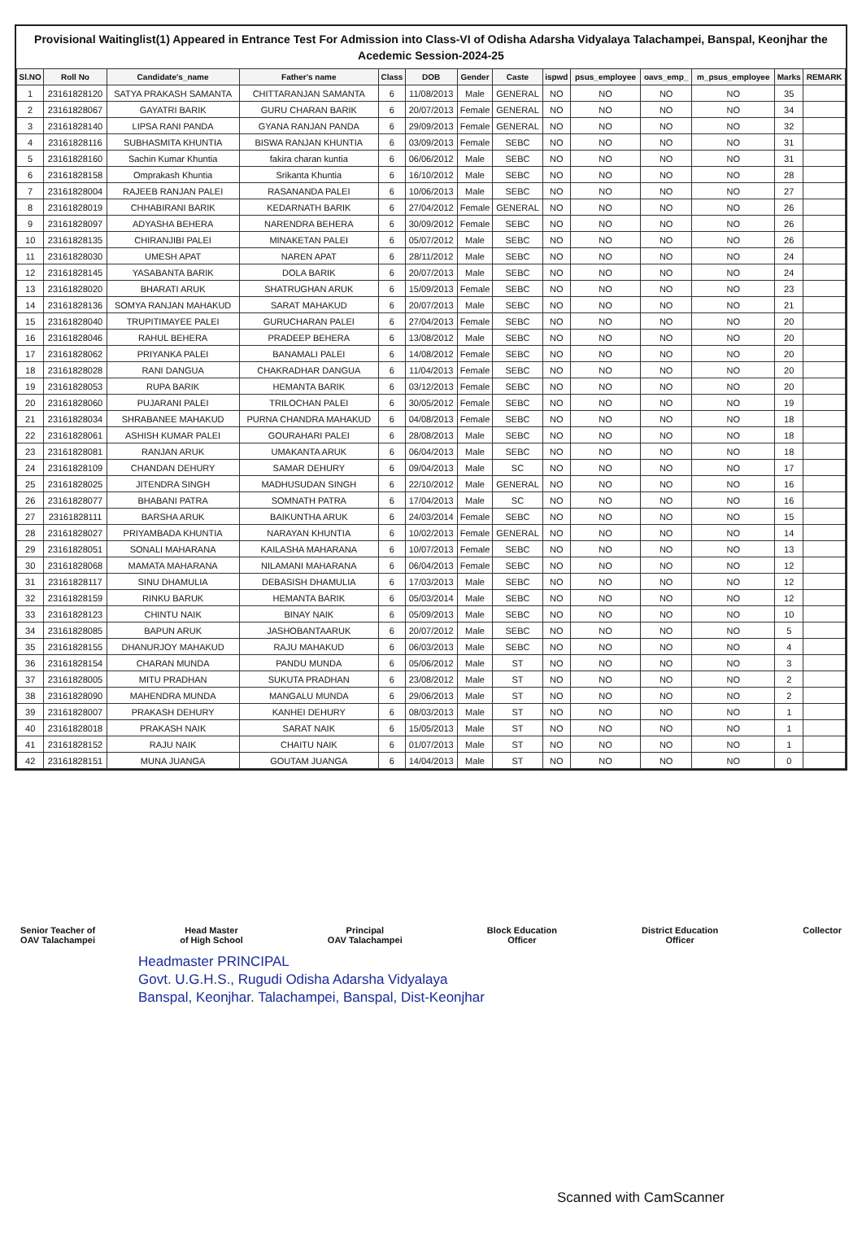Provisional Waitinglist(1) Appeared in Entrance Test For Admission into Class-VI of Odisha Adarsha Vidyalaya Talachampei, Banspal, Keonjhar the Acedemic Session-2024-25
| Sl.NO | Roll No | Candidate's_name | Father's name | Class | DOB | Gender | Caste | ispwd | psus_employee | oavs_emp_ | m_psus_employee | Marks | REMARK |
| --- | --- | --- | --- | --- | --- | --- | --- | --- | --- | --- | --- | --- | --- |
| 1 | 23161828120 | SATYA PRAKASH SAMANTA | CHITTARANJAN SAMANTA | 6 | 11/08/2013 | Male | GENERAL | NO | NO | NO | NO | 35 | |
| 2 | 23161828067 | GAYATRI BARIK | GURU CHARAN BARIK | 6 | 20/07/2013 | Female | GENERAL | NO | NO | NO | NO | 34 | |
| 3 | 23161828140 | LIPSA RANI PANDA | GYANA RANJAN PANDA | 6 | 29/09/2013 | Female | GENERAL | NO | NO | NO | NO | 32 | |
| 4 | 23161828116 | SUBHASMITA KHUNTIA | BISWA RANJAN KHUNTIA | 6 | 03/09/2013 | Female | SEBC | NO | NO | NO | NO | 31 | |
| 5 | 23161828160 | Sachin Kumar Khuntia | fakira charan kuntia | 6 | 06/06/2012 | Male | SEBC | NO | NO | NO | NO | 31 | |
| 6 | 23161828158 | Omprakash Khuntia | Srikanta Khuntia | 6 | 16/10/2012 | Male | SEBC | NO | NO | NO | NO | 28 | |
| 7 | 23161828004 | RAJEEB RANJAN PALEI | RASANANDA PALEI | 6 | 10/06/2013 | Male | SEBC | NO | NO | NO | NO | 27 | |
| 8 | 23161828019 | CHHABIRANI BARIK | KEDARNATH BARIK | 6 | 27/04/2012 | Female | GENERAL | NO | NO | NO | NO | 26 | |
| 9 | 23161828097 | ADYASHA BEHERA | NARENDRA BEHERA | 6 | 30/09/2012 | Female | SEBC | NO | NO | NO | NO | 26 | |
| 10 | 23161828135 | CHIRANJIBI PALEI | MINAKETAN PALEI | 6 | 05/07/2012 | Male | SEBC | NO | NO | NO | NO | 26 | |
| 11 | 23161828030 | UMESH APAT | NAREN APAT | 6 | 28/11/2012 | Male | SEBC | NO | NO | NO | NO | 24 | |
| 12 | 23161828145 | YASABANTA BARIK | DOLA BARIK | 6 | 20/07/2013 | Male | SEBC | NO | NO | NO | NO | 24 | |
| 13 | 23161828020 | BHARATI ARUK | SHATRUGHAN ARUK | 6 | 15/09/2013 | Female | SEBC | NO | NO | NO | NO | 23 | |
| 14 | 23161828136 | SOMYA RANJAN MAHAKUD | SARAT MAHAKUD | 6 | 20/07/2013 | Male | SEBC | NO | NO | NO | NO | 21 | |
| 15 | 23161828040 | TRUPITIMAYEE PALEI | GURUCHARAN PALEI | 6 | 27/04/2013 | Female | SEBC | NO | NO | NO | NO | 20 | |
| 16 | 23161828046 | RAHUL BEHERA | PRADEEP BEHERA | 6 | 13/08/2012 | Male | SEBC | NO | NO | NO | NO | 20 | |
| 17 | 23161828062 | PRIYANKA PALEI | BANAMALI PALEI | 6 | 14/08/2012 | Female | SEBC | NO | NO | NO | NO | 20 | |
| 18 | 23161828028 | RANI DANGUA | CHAKRADHAR DANGUA | 6 | 11/04/2013 | Female | SEBC | NO | NO | NO | NO | 20 | |
| 19 | 23161828053 | RUPA BARIK | HEMANTA BARIK | 6 | 03/12/2013 | Female | SEBC | NO | NO | NO | NO | 20 | |
| 20 | 23161828060 | PUJARANI PALEI | TRILOCHAN PALEI | 6 | 30/05/2012 | Female | SEBC | NO | NO | NO | NO | 19 | |
| 21 | 23161828034 | SHRABANEE MAHAKUD | PURNA CHANDRA MAHAKUD | 6 | 04/08/2013 | Female | SEBC | NO | NO | NO | NO | 18 | |
| 22 | 23161828061 | ASHISH KUMAR PALEI | GOURAHARI PALEI | 6 | 28/08/2013 | Male | SEBC | NO | NO | NO | NO | 18 | |
| 23 | 23161828081 | RANJAN ARUK | UMAKANTA ARUK | 6 | 06/04/2013 | Male | SEBC | NO | NO | NO | NO | 18 | |
| 24 | 23161828109 | CHANDAN DEHURY | SAMAR DEHURY | 6 | 09/04/2013 | Male | SC | NO | NO | NO | NO | 17 | |
| 25 | 23161828025 | JITENDRA SINGH | MADHUSUDAN SINGH | 6 | 22/10/2012 | Male | GENERAL | NO | NO | NO | NO | 16 | |
| 26 | 23161828077 | BHABANI PATRA | SOMNATH PATRA | 6 | 17/04/2013 | Male | SC | NO | NO | NO | NO | 16 | |
| 27 | 23161828111 | BARSHA ARUK | BAIKUNTHA ARUK | 6 | 24/03/2014 | Female | SEBC | NO | NO | NO | NO | 15 | |
| 28 | 23161828027 | PRIYAMBADA KHUNTIA | NARAYAN KHUNTIA | 6 | 10/02/2013 | Female | GENERAL | NO | NO | NO | NO | 14 | |
| 29 | 23161828051 | SONALI MAHARANA | KAILASHA MAHARANA | 6 | 10/07/2013 | Female | SEBC | NO | NO | NO | NO | 13 | |
| 30 | 23161828068 | MAMATA MAHARANA | NILAMANI MAHARANA | 6 | 06/04/2013 | Female | SEBC | NO | NO | NO | NO | 12 | |
| 31 | 23161828117 | SINU DHAMULIA | DEBASISH DHAMULIA | 6 | 17/03/2013 | Male | SEBC | NO | NO | NO | NO | 12 | |
| 32 | 23161828159 | RINKU BARUK | HEMANTA BARIK | 6 | 05/03/2014 | Male | SEBC | NO | NO | NO | NO | 12 | |
| 33 | 23161828123 | CHINTU NAIK | BINAY NAIK | 6 | 05/09/2013 | Male | SEBC | NO | NO | NO | NO | 10 | |
| 34 | 23161828085 | BAPUN ARUK | JASHOBANTAARUK | 6 | 20/07/2012 | Male | SEBC | NO | NO | NO | NO | 5 | |
| 35 | 23161828155 | DHANURJOY MAHAKUD | RAJU MAHAKUD | 6 | 06/03/2013 | Male | SEBC | NO | NO | NO | NO | 4 | |
| 36 | 23161828154 | CHARAN MUNDA | PANDU MUNDA | 6 | 05/06/2012 | Male | ST | NO | NO | NO | NO | 3 | |
| 37 | 23161828005 | MITU PRADHAN | SUKUTA PRADHAN | 6 | 23/08/2012 | Male | ST | NO | NO | NO | NO | 2 | |
| 38 | 23161828090 | MAHENDRA MUNDA | MANGALU MUNDA | 6 | 29/06/2013 | Male | ST | NO | NO | NO | NO | 2 | |
| 39 | 23161828007 | PRAKASH DEHURY | KANHEI DEHURY | 6 | 08/03/2013 | Male | ST | NO | NO | NO | NO | 1 | |
| 40 | 23161828018 | PRAKASH NAIK | SARAT NAIK | 6 | 15/05/2013 | Male | ST | NO | NO | NO | NO | 1 | |
| 41 | 23161828152 | RAJU NAIK | CHAITU NAIK | 6 | 01/07/2013 | Male | ST | NO | NO | NO | NO | 1 | |
| 42 | 23161828151 | MUNA JUANGA | GOUTAM JUANGA | 6 | 14/04/2013 | Male | ST | NO | NO | NO | NO | 0 | |
Senior Teacher of
OAV Talachampei
Head Master
of High School
Principal
OAV Talachampei
Block Education
Officer
District Education
Officer
Collector
Headmaster PRINCIPAL
Govt. U.G.H.S., Rugudi Odisha Adarsha Vidyalaya
Banspal, Keonjhar. Talachampei, Banspal, Dist-Keonjhar
Scanned with CamScanner